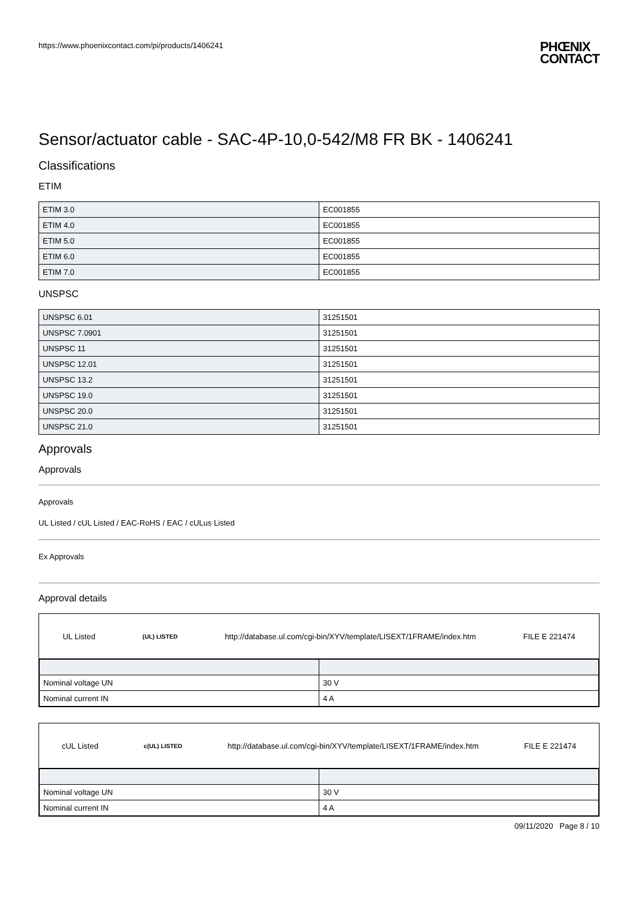https://www.phoenixcontact.com/pi/products/1406241
PHŒNIX
CONTACT
Sensor/actuator cable - SAC-4P-10,0-542/M8 FR BK - 1406241
Classifications
ETIM
| ETIM 3.0 | EC001855 |
| ETIM 4.0 | EC001855 |
| ETIM 5.0 | EC001855 |
| ETIM 6.0 | EC001855 |
| ETIM 7.0 | EC001855 |
UNSPSC
| UNSPSC 6.01 | 31251501 |
| UNSPSC 7.0901 | 31251501 |
| UNSPSC 11 | 31251501 |
| UNSPSC 12.01 | 31251501 |
| UNSPSC 13.2 | 31251501 |
| UNSPSC 19.0 | 31251501 |
| UNSPSC 20.0 | 31251501 |
| UNSPSC 21.0 | 31251501 |
Approvals
Approvals
Approvals
UL Listed / cUL Listed / EAC-RoHS / EAC / cULus Listed
Ex Approvals
Approval details
UL Listed (UL) LISTED http://database.ul.com/cgi-bin/XYV/template/LISEXT/1FRAME/index.htm FILE E 221474
| Nominal voltage UN | 30 V |
| Nominal current IN | 4 A |
cUL Listed c(UL) LISTED http://database.ul.com/cgi-bin/XYV/template/LISEXT/1FRAME/index.htm FILE E 221474
| Nominal voltage UN | 30 V |
| Nominal current IN | 4 A |
09/11/2020 Page 8 / 10